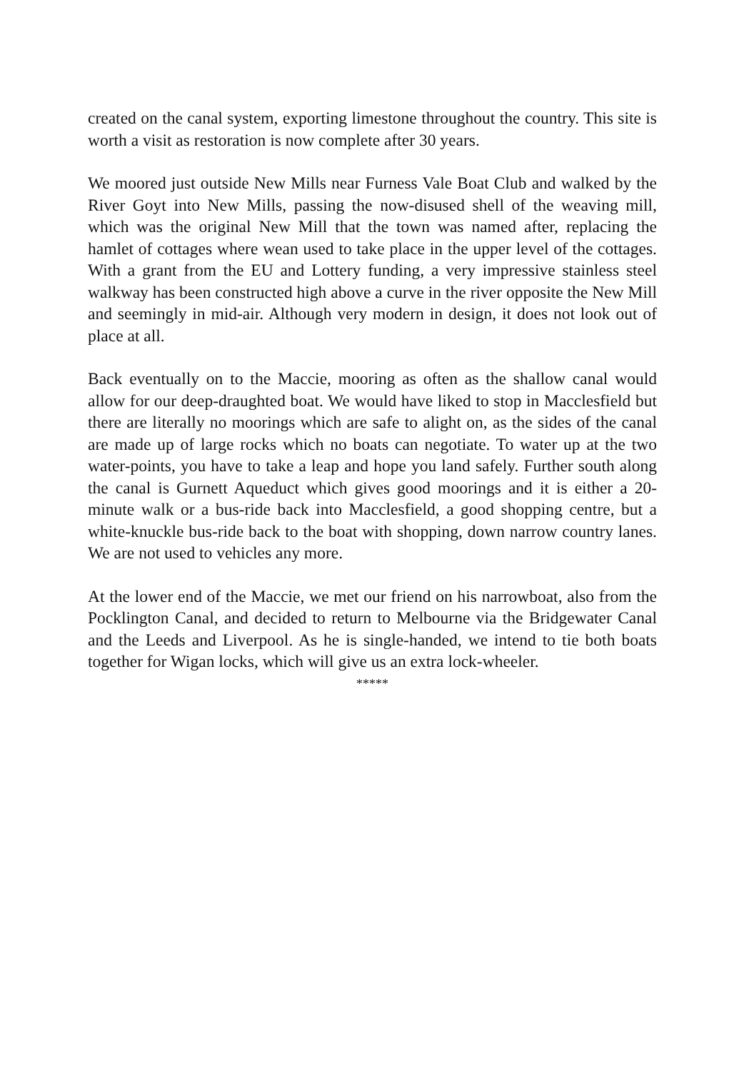created on the canal system, exporting limestone throughout the country. This site is worth a visit as restoration is now complete after 30 years.
We moored just outside New Mills near Furness Vale Boat Club and walked by the River Goyt into New Mills, passing the now-disused shell of the weaving mill, which was the original New Mill that the town was named after, replacing the hamlet of cottages where wean used to take place in the upper level of the cottages. With a grant from the EU and Lottery funding, a very impressive stainless steel walkway has been constructed high above a curve in the river opposite the New Mill and seemingly in mid-air. Although very modern in design, it does not look out of place at all.
Back eventually on to the Maccie, mooring as often as the shallow canal would allow for our deep-draughted boat. We would have liked to stop in Macclesfield but there are literally no moorings which are safe to alight on, as the sides of the canal are made up of large rocks which no boats can negotiate. To water up at the two water-points, you have to take a leap and hope you land safely. Further south along the canal is Gurnett Aqueduct which gives good moorings and it is either a 20-minute walk or a bus-ride back into Macclesfield, a good shopping centre, but a white-knuckle bus-ride back to the boat with shopping, down narrow country lanes. We are not used to vehicles any more.
At the lower end of the Maccie, we met our friend on his narrowboat, also from the Pocklington Canal, and decided to return to Melbourne via the Bridgewater Canal and the Leeds and Liverpool. As he is single-handed, we intend to tie both boats together for Wigan locks, which will give us an extra lock-wheeler.
*****